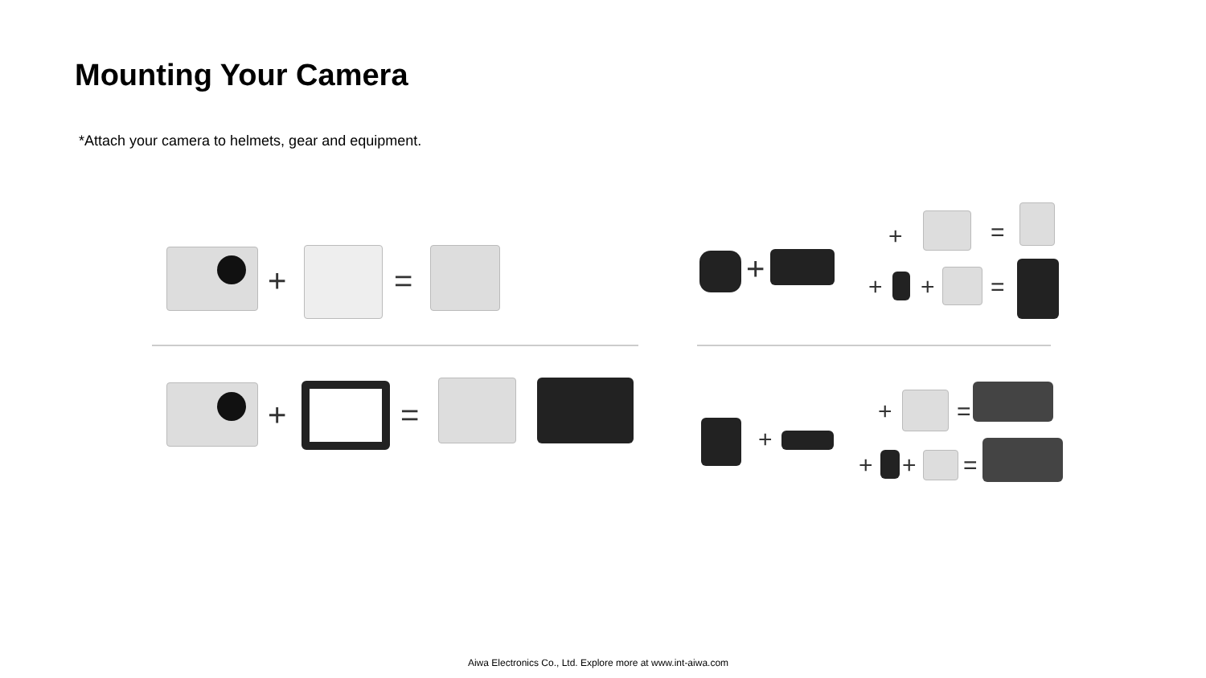Mounting Your Camera
*Attach your camera to helmets, gear and equipment.
+ =
+ =
+
+ =
+ + =
+
+ =
+ + =
Aiwa Electronics Co., Ltd. Explore more at www.int-aiwa.com